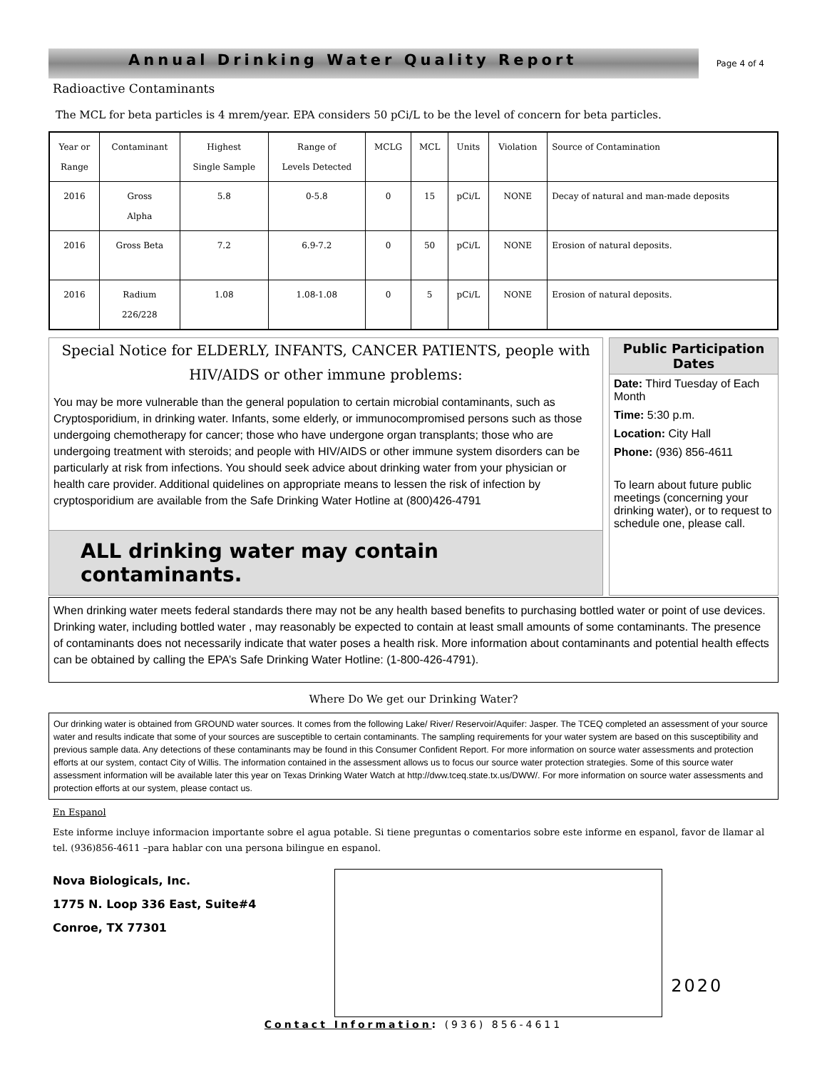Annual Drinking Water Quality Report
Page 4 of 4
Radioactive Contaminants
The MCL for beta particles is 4 mrem/year. EPA considers 50 pCi/L to be the level of concern for beta particles.
| Year or Range | Contaminant | Highest Single Sample | Range of Levels Detected | MCLG | MCL | Units | Violation | Source of Contamination |
| --- | --- | --- | --- | --- | --- | --- | --- | --- |
| 2016 | Gross Alpha | 5.8 | 0-5.8 | 0 | 15 | pCi/L | NONE | Decay of natural and man-made deposits |
| 2016 | Gross Beta | 7.2 | 6.9-7.2 | 0 | 50 | pCi/L | NONE | Erosion of natural deposits. |
| 2016 | Radium 226/228 | 1.08 | 1.08-1.08 | 0 | 5 | pCi/L | NONE | Erosion of natural deposits. |
Special Notice for ELDERLY, INFANTS, CANCER PATIENTS, people with HIV/AIDS or other immune problems:
You may be more vulnerable than the general population to certain microbial contaminants, such as Cryptosporidium, in drinking water. Infants, some elderly, or immunocompromised persons such as those undergoing chemotherapy for cancer; those who have undergone organ transplants; those who are undergoing treatment with steroids; and people with HIV/AIDS or other immune system disorders can be particularly at risk from infections. You should seek advice about drinking water from your physician or health care provider. Additional quidelines on appropriate means to lessen the risk of infection by cryptosporidium are available from the Safe Drinking Water Hotline at (800)426-4791
ALL drinking water may contain contaminants.
Public Participation Dates
Date: Third Tuesday of Each Month
Time: 5:30 p.m.
Location: City Hall
Phone: (936) 856-4611
To learn about future public meetings (concerning your drinking water), or to request to schedule one, please call.
When drinking water meets federal standards there may not be any health based benefits to purchasing bottled water or point of use devices. Drinking water, including bottled water , may reasonably be expected to contain at least small amounts of some contaminants. The presence of contaminants does not necessarily indicate that water poses a health risk. More information about contaminants and potential health effects can be obtained by calling the EPA’s Safe Drinking Water Hotline: (1-800-426-4791).
Where Do We get our Drinking Water?
Our drinking water is obtained from GROUND water sources. It comes from the following Lake/ River/ Reservoir/Aquifer: Jasper. The TCEQ completed an assessment of your source water and results indicate that some of your sources are susceptible to certain contaminants. The sampling requirements for your water system are based on this susceptibility and previous sample data. Any detections of these contaminants may be found in this Consumer Confident Report. For more information on source water assessments and protection efforts at our system, contact City of Willis. The information contained in the assessment allows us to focus our source water protection strategies. Some of this source water assessment information will be available later this year on Texas Drinking Water Watch at http://dww.tceq.state.tx.us/DWW/. For more information on source water assessments and protection efforts at our system, please contact us.
En Espanol
Este informe incluye informacion importante sobre el agua potable. Si tiene preguntas o comentarios sobre este informe en espanol, favor de llamar al tel. (936)856-4611 –para hablar con una persona bilingue en espanol.
Nova Biologicals, Inc.
1775 N. Loop 336 East, Suite#4
Conroe, TX 77301
2020
Contact Information: (936) 856-4611